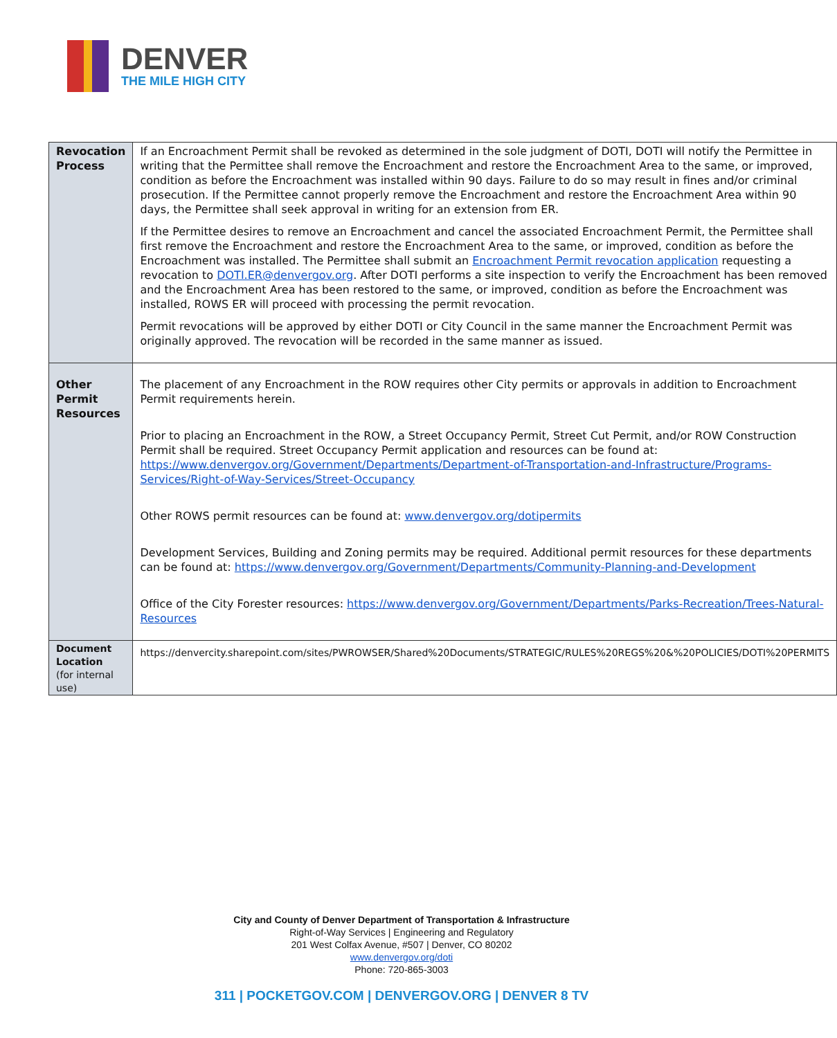DENVER
THE MILE HIGH CITY
| Revocation Process | If an Encroachment Permit shall be revoked as determined in the sole judgment of DOTI, DOTI will notify the Permittee in writing that the Permittee shall remove the Encroachment and restore the Encroachment Area to the same, or improved, condition as before the Encroachment was installed within 90 days. Failure to do so may result in fines and/or criminal prosecution. If the Permittee cannot properly remove the Encroachment and restore the Encroachment Area within 90 days, the Permittee shall seek approval in writing for an extension from ER. If the Permittee desires to remove an Encroachment and cancel the associated Encroachment Permit, the Permittee shall first remove the Encroachment and restore the Encroachment Area to the same, or improved, condition as before the Encroachment was installed. The Permittee shall submit an Encroachment Permit revocation application requesting a revocation to DOTI.ER@denvergov.org . After DOTI performs a site inspection to verify the Encroachment has been removed and the Encroachment Area has been restored to the same, or improved, condition as before the Encroachment was installed, ROWS ER will proceed with processing the permit revocation. Permit revocations will be approved by either DOTI or City Council in the same manner the Encroachment Permit was originally approved. The revocation will be recorded in the same manner as issued. |
| Other Permit Resources | The placement of any Encroachment in the ROW requires other City permits or approvals in addition to Encroachment Permit requirements herein. Prior to placing an Encroachment in the ROW, a Street Occupancy Permit, Street Cut Permit, and/or ROW Construction Permit shall be required. Street Occupancy Permit application and resources can be found at: https://www.denvergov.org/Government/Departments/Department-of-Transportation-and-Infrastructure/Programs-Services/Right-of-Way-Services/Street-Occupancy Other ROWS permit resources can be found at: www.denvergov.org/dotipermits Development Services, Building and Zoning permits may be required. Additional permit resources for these departments can be found at: https://www.denvergov.org/Government/Departments/Community-Planning-and-Development Office of the City Forester resources: https://www.denvergov.org/Government/Departments/Parks-Recreation/Trees-Natural-Resources |
| Document Location (for internal use) | https://denvercity.sharepoint.com/sites/PWROWSER/Shared%20Documents/STRATEGIC/RULES%20REGS%20&%20POLICIES/DOTI%20PERMITS |
City and County of Denver Department of Transportation & Infrastructure
Right-of-Way Services | Engineering and Regulatory
201 West Colfax Avenue, #507 | Denver, CO 80202
www.denvergov.org/doti
Phone: 720-865-3003
311 | POCKETGOV.COM | DENVERGOV.ORG | DENVER 8 TV